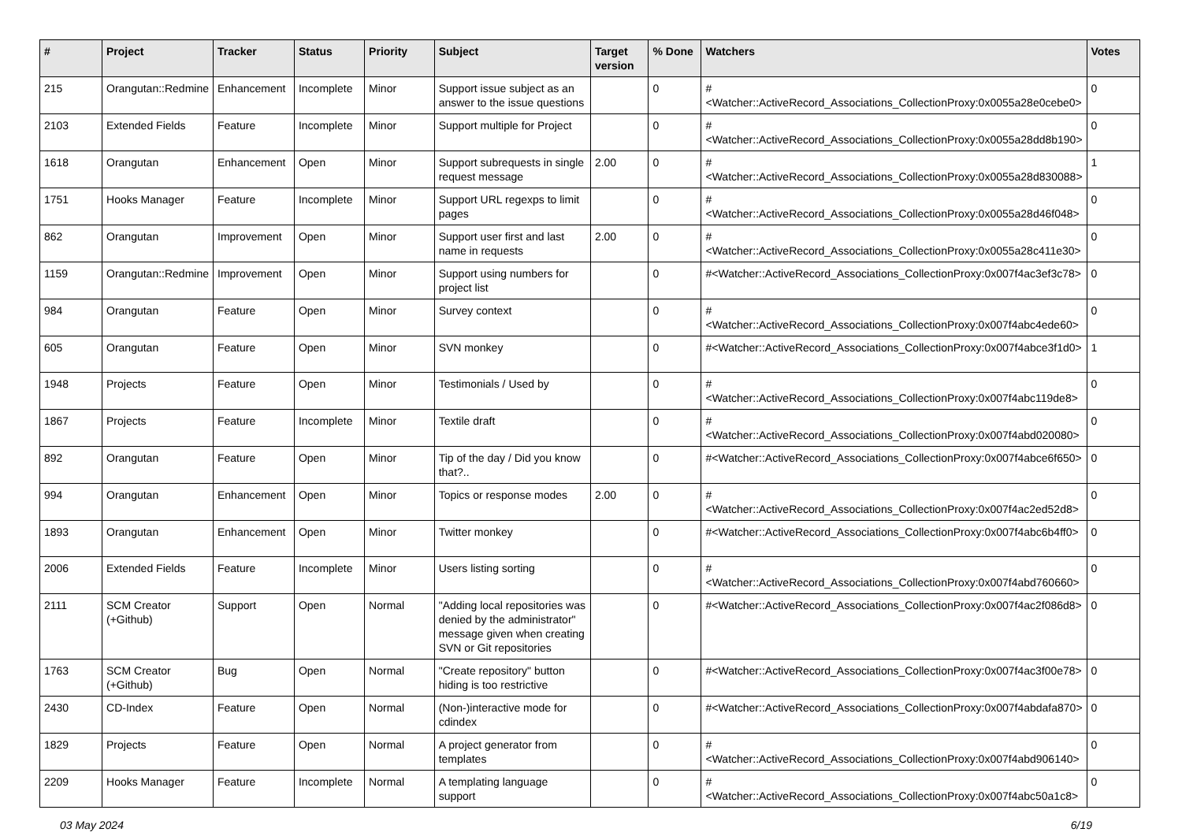| # | Project | Tracker | Status | Priority | Subject | Target version | % Done | Watchers | Votes |
| --- | --- | --- | --- | --- | --- | --- | --- | --- | --- |
| 215 | Orangutan::Redmine | Enhancement | Incomplete | Minor | Support issue subject as an answer to the issue questions | | 0 | #<Watcher::ActiveRecord_Associations_CollectionProxy:0x0055a28e0cebe0> | 0 |
| 2103 | Extended Fields | Feature | Incomplete | Minor | Support multiple for Project | | 0 | #<Watcher::ActiveRecord_Associations_CollectionProxy:0x0055a28dd8b190> | 0 |
| 1618 | Orangutan | Enhancement | Open | Minor | Support subrequests in single request message | 2.00 | 0 | #<Watcher::ActiveRecord_Associations_CollectionProxy:0x0055a28d830088> | 1 |
| 1751 | Hooks Manager | Feature | Incomplete | Minor | Support URL regexps to limit pages | | 0 | #<Watcher::ActiveRecord_Associations_CollectionProxy:0x0055a28d46f048> | 0 |
| 862 | Orangutan | Improvement | Open | Minor | Support user first and last name in requests | 2.00 | 0 | #<Watcher::ActiveRecord_Associations_CollectionProxy:0x0055a28c411e30> | 0 |
| 1159 | Orangutan::Redmine | Improvement | Open | Minor | Support using numbers for project list | | 0 | #<Watcher::ActiveRecord_Associations_CollectionProxy:0x007f4ac3ef3c78> | 0 |
| 984 | Orangutan | Feature | Open | Minor | Survey context | | 0 | #<Watcher::ActiveRecord_Associations_CollectionProxy:0x007f4abc4ede60> | 0 |
| 605 | Orangutan | Feature | Open | Minor | SVN monkey | | 0 | #<Watcher::ActiveRecord_Associations_CollectionProxy:0x007f4abce3f1d0> | 1 |
| 1948 | Projects | Feature | Open | Minor | Testimonials / Used by | | 0 | #<Watcher::ActiveRecord_Associations_CollectionProxy:0x007f4abc119de8> | 0 |
| 1867 | Projects | Feature | Incomplete | Minor | Textile draft | | 0 | #<Watcher::ActiveRecord_Associations_CollectionProxy:0x007f4abd020080> | 0 |
| 892 | Orangutan | Feature | Open | Minor | Tip of the day / Did you know that?.. | | 0 | #<Watcher::ActiveRecord_Associations_CollectionProxy:0x007f4abce6f650> | 0 |
| 994 | Orangutan | Enhancement | Open | Minor | Topics or response modes | 2.00 | 0 | #<Watcher::ActiveRecord_Associations_CollectionProxy:0x007f4ac2ed52d8> | 0 |
| 1893 | Orangutan | Enhancement | Open | Minor | Twitter monkey | | 0 | #<Watcher::ActiveRecord_Associations_CollectionProxy:0x007f4abc6b4ff0> | 0 |
| 2006 | Extended Fields | Feature | Incomplete | Minor | Users listing sorting | | 0 | #<Watcher::ActiveRecord_Associations_CollectionProxy:0x007f4abd760660> | 0 |
| 2111 | SCM Creator (+Github) | Support | Open | Normal | "Adding local repositories was denied by the administrator" message given when creating SVN or Git repositories | | 0 | #<Watcher::ActiveRecord_Associations_CollectionProxy:0x007f4ac2f086d8> | 0 |
| 1763 | SCM Creator (+Github) | Bug | Open | Normal | "Create repository" button hiding is too restrictive | | 0 | #<Watcher::ActiveRecord_Associations_CollectionProxy:0x007f4ac3f00e78> | 0 |
| 2430 | CD-Index | Feature | Open | Normal | (Non-)interactive mode for cdindex | | 0 | #<Watcher::ActiveRecord_Associations_CollectionProxy:0x007f4abdafa870> | 0 |
| 1829 | Projects | Feature | Open | Normal | A project generator from templates | | 0 | #<Watcher::ActiveRecord_Associations_CollectionProxy:0x007f4abd906140> | 0 |
| 2209 | Hooks Manager | Feature | Incomplete | Normal | A templating language support | | 0 | #<Watcher::ActiveRecord_Associations_CollectionProxy:0x007f4abc50a1c8> | 0 |
03 May 2024 6/19